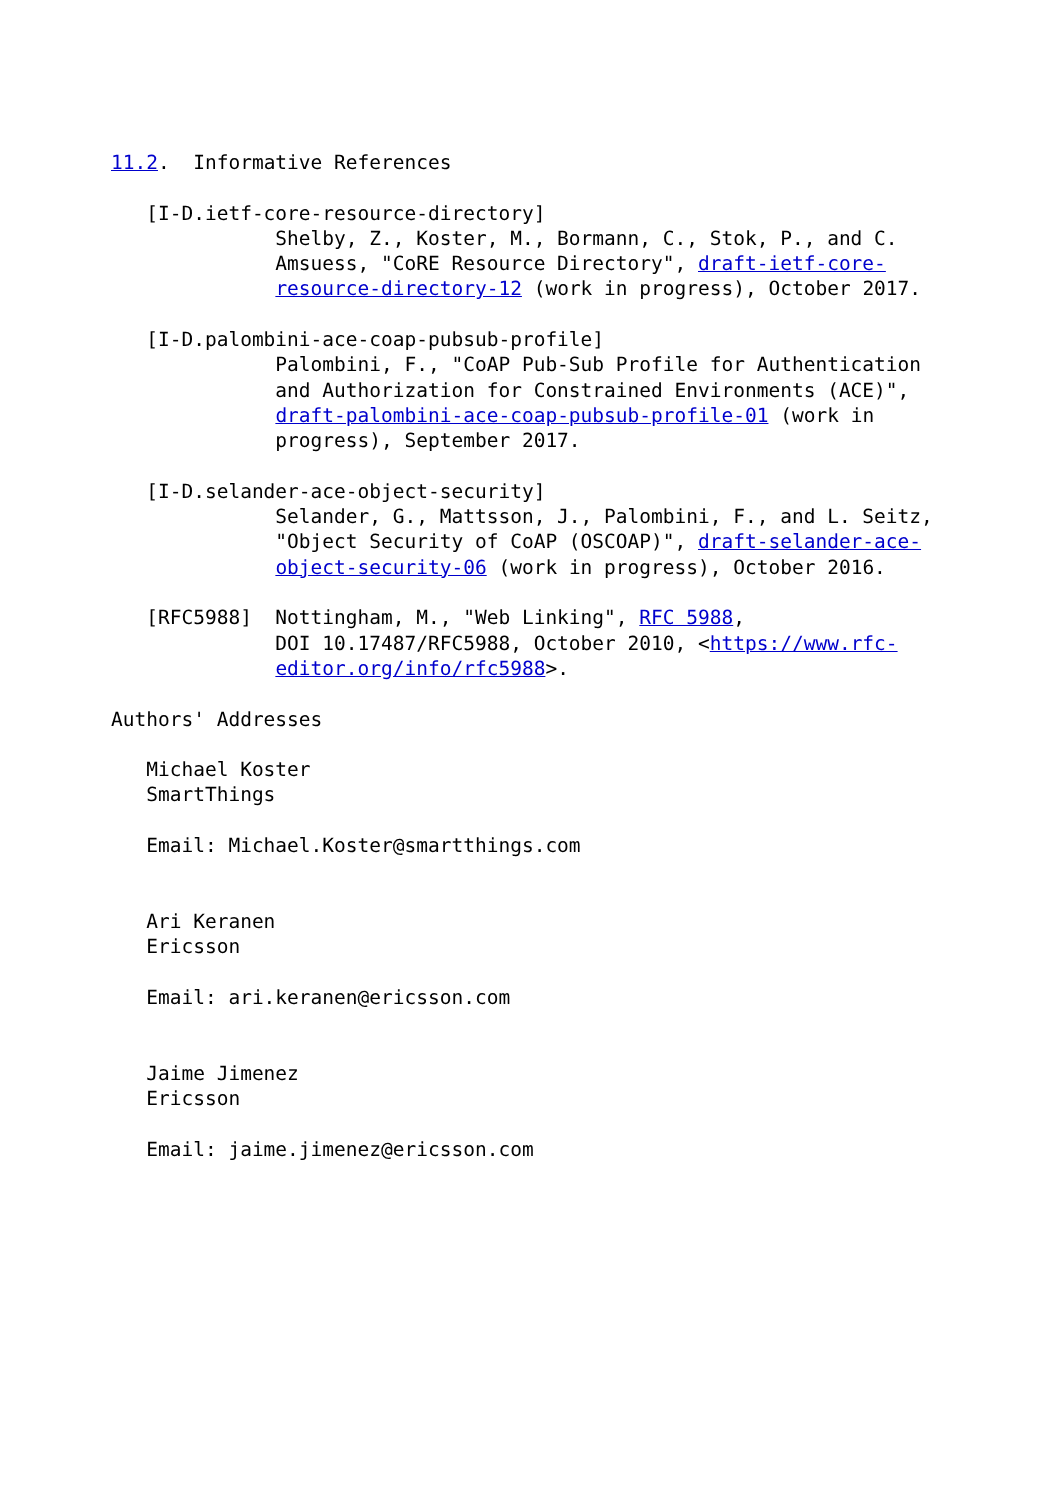11.2.  Informative References

   [I-D.ietf-core-resource-directory]
              Shelby, Z., Koster, M., Bormann, C., Stok, P., and C.
              Amsuess, "CoRE Resource Directory", draft-ietf-core-
              resource-directory-12 (work in progress), October 2017.

   [I-D.palombini-ace-coap-pubsub-profile]
              Palombini, F., "CoAP Pub-Sub Profile for Authentication
              and Authorization for Constrained Environments (ACE)",
              draft-palombini-ace-coap-pubsub-profile-01 (work in
              progress), September 2017.

   [I-D.selander-ace-object-security]
              Selander, G., Mattsson, J., Palombini, F., and L. Seitz,
              "Object Security of CoAP (OSCOAP)", draft-selander-ace-
              object-security-06 (work in progress), October 2016.

   [RFC5988]  Nottingham, M., "Web Linking", RFC 5988,
              DOI 10.17487/RFC5988, October 2010, <https://www.rfc-
              editor.org/info/rfc5988>.

Authors' Addresses

   Michael Koster
   SmartThings

   Email: Michael.Koster@smartthings.com


   Ari Keranen
   Ericsson

   Email: ari.keranen@ericsson.com


   Jaime Jimenez
   Ericsson

   Email: jaime.jimenez@ericsson.com